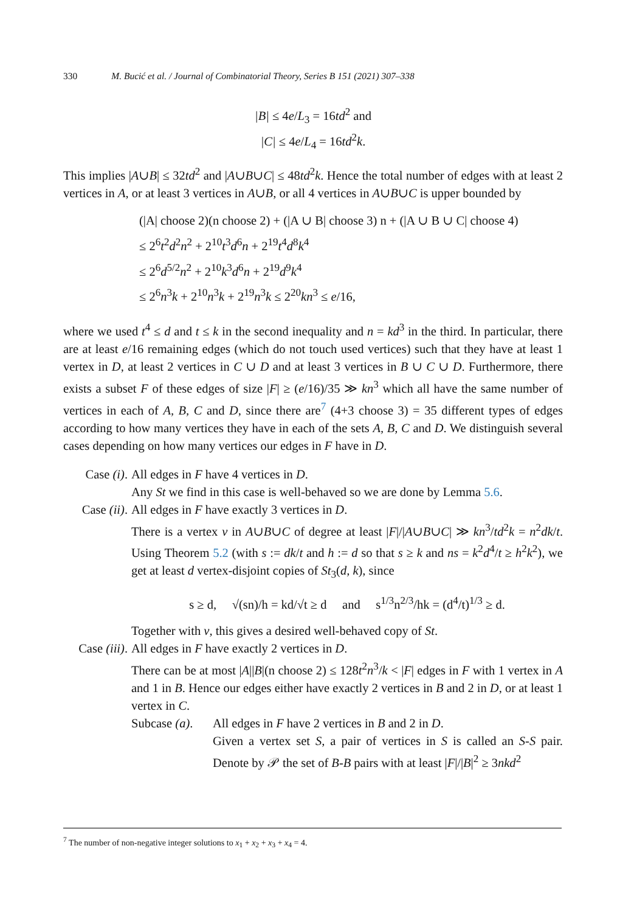330 M. Bucić et al. / Journal of Combinatorial Theory, Series B 151 (2021) 307–338
|B| ≤ 4e/L<sub>3</sub> = 16td<sup>2</sup> and
|C| ≤ 4e/L<sub>4</sub> = 16td<sup>2</sup>k.
This implies |A∪B| ≤ 32td<sup>2</sup> and |A∪B∪C| ≤ 48td<sup>2</sup>k. Hence the total number of edges with at least 2 vertices in A, or at least 3 vertices in A∪B, or all 4 vertices in A∪B∪C is upper bounded by
(|A| choose 2)(n choose 2) + (|A ∪ B| choose 3) n + (|A ∪ B ∪ C| choose 4)
≤ 2<sup>6</sup>t<sup>2</sup>d<sup>2</sup>n<sup>2</sup> + 2<sup>10</sup>t<sup>3</sup>d<sup>6</sup>n + 2<sup>19</sup>t<sup>4</sup>d<sup>8</sup>k<sup>4</sup>
≤ 2<sup>6</sup>d<sup>5/2</sup>n<sup>2</sup> + 2<sup>10</sup>k<sup>3</sup>d<sup>6</sup>n + 2<sup>19</sup>d<sup>9</sup>k<sup>4</sup>
≤ 2<sup>6</sup>n<sup>3</sup>k + 2<sup>10</sup>n<sup>3</sup>k + 2<sup>19</sup>n<sup>3</sup>k ≤ 2<sup>20</sup>kn<sup>3</sup> ≤ e/16,
where we used t<sup>4</sup> ≤ d and t ≤ k in the second inequality and n = kd<sup>3</sup> in the third. In particular, there are at least e/16 remaining edges (which do not touch used vertices) such that they have at least 1 vertex in D, at least 2 vertices in C ∪ D and at least 3 vertices in B ∪ C ∪ D. Furthermore, there exists a subset F of these edges of size |F| ≥ (e/16)/35 ≫ kn<sup>3</sup> which all have the same number of vertices in each of A, B, C and D, since there are<sup>7</sup> (4+3 choose 3) = 35 different types of edges according to how many vertices they have in each of the sets A, B, C and D. We distinguish several cases depending on how many vertices our edges in F have in D.
Case (i).
All edges in F have 4 vertices in D.
Any St we find in this case is well-behaved so we are done by Lemma 5.6.
Case (ii).
All edges in F have exactly 3 vertices in D.
There is a vertex v in A∪B∪C of degree at least |F|/|A∪B∪C| ≫ kn<sup>3</sup>/td<sup>2</sup>k = n<sup>2</sup>dk/t. Using Theorem 5.2 (with s := dk/t and h := d so that s ≥ k and ns = k<sup>2</sup>d<sup>4</sup>/t ≥ h<sup>2</sup>k<sup>2</sup>), we get at least d vertex-disjoint copies of St<sub>3</sub>(d, k), since
s ≥ d, √(sn)/h = kd/√t ≥ d and s<sup>1/3</sup>n<sup>2/3</sup>/hk = (d<sup>4</sup>/t)<sup>1/3</sup> ≥ d.
Together with v, this gives a desired well-behaved copy of St.
Case (iii).
All edges in F have exactly 2 vertices in D.
There can be at most |A||B|(n choose 2) ≤ 128t<sup>2</sup>n<sup>3</sup>/k < |F| edges in F with 1 vertex in A and 1 in B. Hence our edges either have exactly 2 vertices in B and 2 in D, or at least 1 vertex in C.
Subcase (a).
All edges in F have 2 vertices in B and 2 in D.
Given a vertex set S, a pair of vertices in S is called an S-S pair. Denote by 𝒫 the set of B-B pairs with at least |F|/|B|<sup>2</sup> ≥ 3nkd<sup>2</sup>
<sup>7</sup> The number of non-negative integer solutions to x<sub>1</sub> + x<sub>2</sub> + x<sub>3</sub> + x<sub>4</sub> = 4.